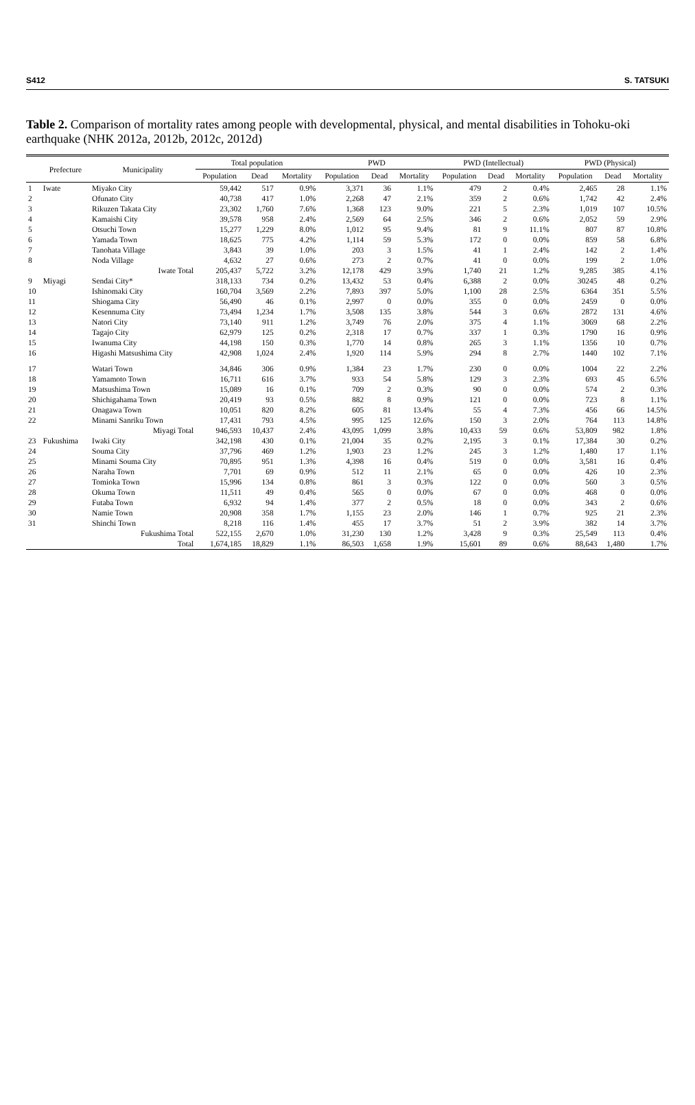S412 S. TATSUKI
Table 2. Comparison of mortality rates among people with developmental, physical, and mental disabilities in Tohoku-oki earthquake (NHK 2012a, 2012b, 2012c, 2012d)
| | Prefecture | Municipality | Total population | | | PWD | | | PWD (Intellectual) | | | PWD (Physical) | | |
| --- | --- | --- | --- | --- | --- | --- | --- | --- | --- | --- | --- | --- | --- | --- |
| | | | Population | Dead | Mortality | Population | Dead | Mortality | Population | Dead | Mortality | Population | Dead | Mortality |
| 1 | Iwate | Miyako City | 59,442 | 517 | 0.9% | 3,371 | 36 | 1.1% | 479 | 2 | 0.4% | 2,465 | 28 | 1.1% |
| 2 | | Ofunato City | 40,738 | 417 | 1.0% | 2,268 | 47 | 2.1% | 359 | 2 | 0.6% | 1,742 | 42 | 2.4% |
| 3 | | Rikuzen Takata City | 23,302 | 1,760 | 7.6% | 1,368 | 123 | 9.0% | 221 | 5 | 2.3% | 1,019 | 107 | 10.5% |
| 4 | | Kamaishi City | 39,578 | 958 | 2.4% | 2,569 | 64 | 2.5% | 346 | 2 | 0.6% | 2,052 | 59 | 2.9% |
| 5 | | Otsuchi Town | 15,277 | 1,229 | 8.0% | 1,012 | 95 | 9.4% | 81 | 9 | 11.1% | 807 | 87 | 10.8% |
| 6 | | Yamada Town | 18,625 | 775 | 4.2% | 1,114 | 59 | 5.3% | 172 | 0 | 0.0% | 859 | 58 | 6.8% |
| 7 | | Tanohata Village | 3,843 | 39 | 1.0% | 203 | 3 | 1.5% | 41 | 1 | 2.4% | 142 | 2 | 1.4% |
| 8 | | Noda Village | 4,632 | 27 | 0.6% | 273 | 2 | 0.7% | 41 | 0 | 0.0% | 199 | 2 | 1.0% |
| | | Iwate Total | 205,437 | 5,722 | 3.2% | 12,178 | 429 | 3.9% | 1,740 | 21 | 1.2% | 9,285 | 385 | 4.1% |
| 9 | Miyagi | Sendai City* | 318,133 | 734 | 0.2% | 13,432 | 53 | 0.4% | 6,388 | 2 | 0.0% | 30245 | 48 | 0.2% |
| 10 | | Ishinomaki City | 160,704 | 3,569 | 2.2% | 7,893 | 397 | 5.0% | 1,100 | 28 | 2.5% | 6364 | 351 | 5.5% |
| 11 | | Shiogama City | 56,490 | 46 | 0.1% | 2,997 | 0 | 0.0% | 355 | 0 | 0.0% | 2459 | 0 | 0.0% |
| 12 | | Kesennuma City | 73,494 | 1,234 | 1.7% | 3,508 | 135 | 3.8% | 544 | 3 | 0.6% | 2872 | 131 | 4.6% |
| 13 | | Natori City | 73,140 | 911 | 1.2% | 3,749 | 76 | 2.0% | 375 | 4 | 1.1% | 3069 | 68 | 2.2% |
| 14 | | Tagajo City | 62,979 | 125 | 0.2% | 2,318 | 17 | 0.7% | 337 | 1 | 0.3% | 1790 | 16 | 0.9% |
| 15 | | Iwanuma City | 44,198 | 150 | 0.3% | 1,770 | 14 | 0.8% | 265 | 3 | 1.1% | 1356 | 10 | 0.7% |
| 16 | | Higashi Matsushima City | 42,908 | 1,024 | 2.4% | 1,920 | 114 | 5.9% | 294 | 8 | 2.7% | 1440 | 102 | 7.1% |
| 17 | | Watari Town | 34,846 | 306 | 0.9% | 1,384 | 23 | 1.7% | 230 | 0 | 0.0% | 1004 | 22 | 2.2% |
| 18 | | Yamamoto Town | 16,711 | 616 | 3.7% | 933 | 54 | 5.8% | 129 | 3 | 2.3% | 693 | 45 | 6.5% |
| 19 | | Matsushima Town | 15,089 | 16 | 0.1% | 709 | 2 | 0.3% | 90 | 0 | 0.0% | 574 | 2 | 0.3% |
| 20 | | Shichigahama Town | 20,419 | 93 | 0.5% | 882 | 8 | 0.9% | 121 | 0 | 0.0% | 723 | 8 | 1.1% |
| 21 | | Onagawa Town | 10,051 | 820 | 8.2% | 605 | 81 | 13.4% | 55 | 4 | 7.3% | 456 | 66 | 14.5% |
| 22 | | Minami Sanriku Town | 17,431 | 793 | 4.5% | 995 | 125 | 12.6% | 150 | 3 | 2.0% | 764 | 113 | 14.8% |
| | | Miyagi Total | 946,593 | 10,437 | 2.4% | 43,095 | 1,099 | 3.8% | 10,433 | 59 | 0.6% | 53,809 | 982 | 1.8% |
| 23 | Fukushima | Iwaki City | 342,198 | 430 | 0.1% | 21,004 | 35 | 0.2% | 2,195 | 3 | 0.1% | 17,384 | 30 | 0.2% |
| 24 | | Souma City | 37,796 | 469 | 1.2% | 1,903 | 23 | 1.2% | 245 | 3 | 1.2% | 1,480 | 17 | 1.1% |
| 25 | | Minami Souma City | 70,895 | 951 | 1.3% | 4,398 | 16 | 0.4% | 519 | 0 | 0.0% | 3,581 | 16 | 0.4% |
| 26 | | Naraha Town | 7,701 | 69 | 0.9% | 512 | 11 | 2.1% | 65 | 0 | 0.0% | 426 | 10 | 2.3% |
| 27 | | Tomioka Town | 15,996 | 134 | 0.8% | 861 | 3 | 0.3% | 122 | 0 | 0.0% | 560 | 3 | 0.5% |
| 28 | | Okuma Town | 11,511 | 49 | 0.4% | 565 | 0 | 0.0% | 67 | 0 | 0.0% | 468 | 0 | 0.0% |
| 29 | | Futaba Town | 6,932 | 94 | 1.4% | 377 | 2 | 0.5% | 18 | 0 | 0.0% | 343 | 2 | 0.6% |
| 30 | | Namie Town | 20,908 | 358 | 1.7% | 1,155 | 23 | 2.0% | 146 | 1 | 0.7% | 925 | 21 | 2.3% |
| 31 | | Shinchi Town | 8,218 | 116 | 1.4% | 455 | 17 | 3.7% | 51 | 2 | 3.9% | 382 | 14 | 3.7% |
| | | Fukushima Total | 522,155 | 2,670 | 1.0% | 31,230 | 130 | 1.2% | 3,428 | 9 | 0.3% | 25,549 | 113 | 0.4% |
| | | Total | 1,674,185 | 18,829 | 1.1% | 86,503 | 1,658 | 1.9% | 15,601 | 89 | 0.6% | 88,643 | 1,480 | 1.7% |